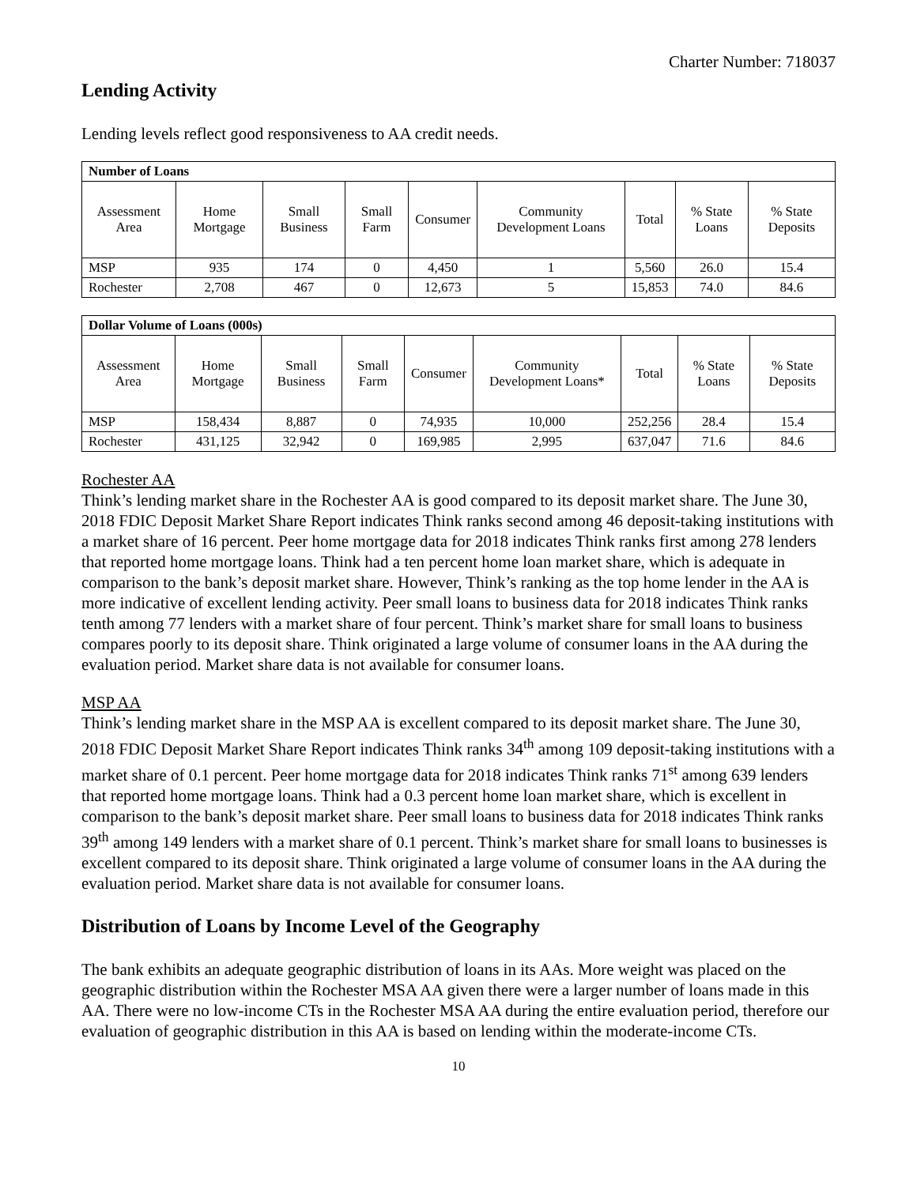Charter Number: 718037
Lending Activity
Lending levels reflect good responsiveness to AA credit needs.
| Number of Loans | | | | | | | | |
| --- | --- | --- | --- | --- | --- | --- | --- | --- |
| Assessment Area | Home Mortgage | Small Business | Small Farm | Consumer | Community Development Loans | Total | % State Loans | % State Deposits |
| MSP | 935 | 174 | 0 | 4,450 | 1 | 5,560 | 26.0 | 15.4 |
| Rochester | 2,708 | 467 | 0 | 12,673 | 5 | 15,853 | 74.0 | 84.6 |
| Dollar Volume of Loans (000s) | | | | | | | | |
| --- | --- | --- | --- | --- | --- | --- | --- | --- |
| Assessment Area | Home Mortgage | Small Business | Small Farm | Consumer | Community Development Loans* | Total | % State Loans | % State Deposits |
| MSP | 158,434 | 8,887 | 0 | 74,935 | 10,000 | 252,256 | 28.4 | 15.4 |
| Rochester | 431,125 | 32,942 | 0 | 169,985 | 2,995 | 637,047 | 71.6 | 84.6 |
Rochester AA
Think’s lending market share in the Rochester AA is good compared to its deposit market share. The June 30, 2018 FDIC Deposit Market Share Report indicates Think ranks second among 46 deposit-taking institutions with a market share of 16 percent. Peer home mortgage data for 2018 indicates Think ranks first among 278 lenders that reported home mortgage loans. Think had a ten percent home loan market share, which is adequate in comparison to the bank’s deposit market share. However, Think’s ranking as the top home lender in the AA is more indicative of excellent lending activity. Peer small loans to business data for 2018 indicates Think ranks tenth among 77 lenders with a market share of four percent. Think’s market share for small loans to business compares poorly to its deposit share. Think originated a large volume of consumer loans in the AA during the evaluation period. Market share data is not available for consumer loans.
MSP AA
Think’s lending market share in the MSP AA is excellent compared to its deposit market share. The June 30, 2018 FDIC Deposit Market Share Report indicates Think ranks 34<sup>th</sup> among 109 deposit-taking institutions with a market share of 0.1 percent. Peer home mortgage data for 2018 indicates Think ranks 71<sup>st</sup> among 639 lenders that reported home mortgage loans. Think had a 0.3 percent home loan market share, which is excellent in comparison to the bank’s deposit market share. Peer small loans to business data for 2018 indicates Think ranks 39<sup>th</sup> among 149 lenders with a market share of 0.1 percent. Think’s market share for small loans to businesses is excellent compared to its deposit share. Think originated a large volume of consumer loans in the AA during the evaluation period. Market share data is not available for consumer loans.
Distribution of Loans by Income Level of the Geography
The bank exhibits an adequate geographic distribution of loans in its AAs. More weight was placed on the geographic distribution within the Rochester MSA AA given there were a larger number of loans made in this AA. There were no low-income CTs in the Rochester MSA AA during the entire evaluation period, therefore our evaluation of geographic distribution in this AA is based on lending within the moderate-income CTs.
10